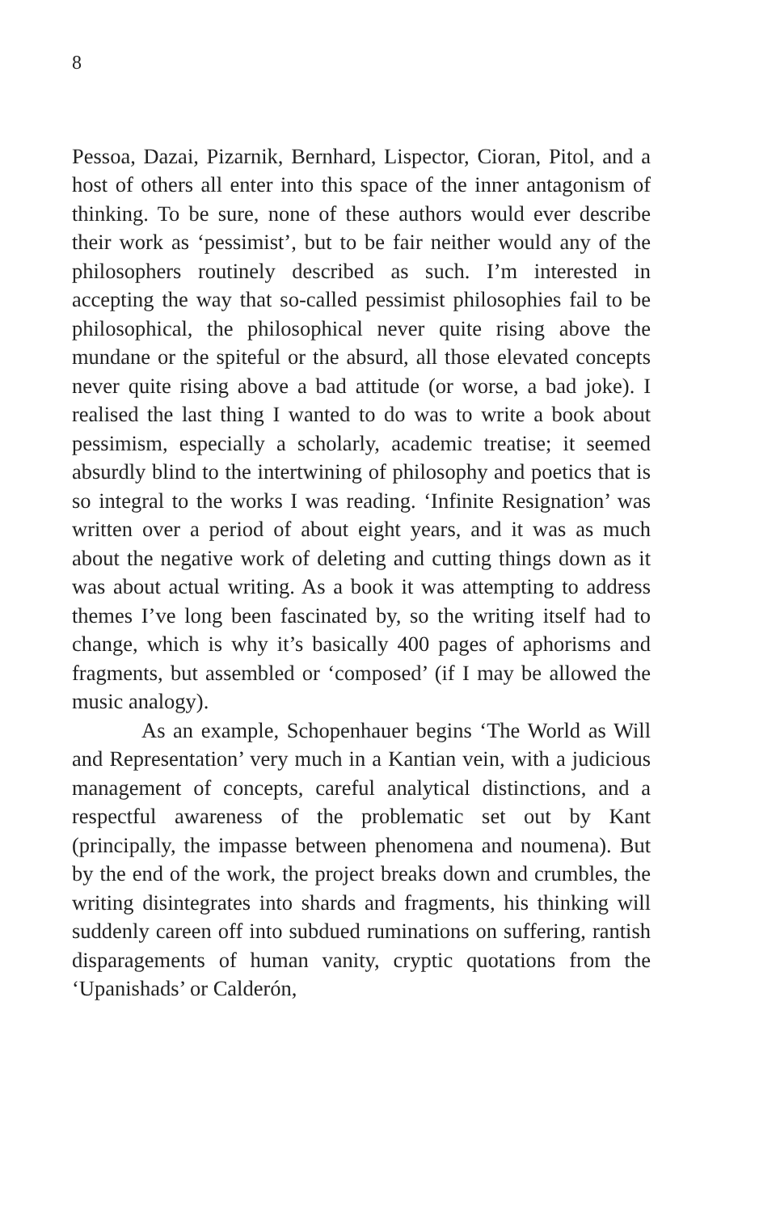8
Pessoa, Dazai, Pizarnik, Bernhard, Lispector, Cioran, Pitol, and a host of others all enter into this space of the inner antagonism of thinking. To be sure, none of these authors would ever describe their work as ‘pessimist’, but to be fair neither would any of the philosophers routinely described as such. I’m interested in accepting the way that so-called pessimist philosophies fail to be philosophical, the philosophical never quite rising above the mundane or the spiteful or the absurd, all those elevated concepts never quite rising above a bad attitude (or worse, a bad joke). I realised the last thing I wanted to do was to write a book about pessimism, especially a scholarly, academic treatise; it seemed absurdly blind to the intertwining of philosophy and poetics that is so integral to the works I was reading. ‘Infinite Resignation’ was written over a period of about eight years, and it was as much about the negative work of deleting and cutting things down as it was about actual writing. As a book it was attempting to address themes I’ve long been fascinated by, so the writing itself had to change, which is why it’s basically 400 pages of aphorisms and fragments, but assembled or ‘composed’ (if I may be allowed the music analogy).
As an example, Schopenhauer begins ‘The World as Will and Representation’ very much in a Kantian vein, with a judicious management of concepts, careful analytical distinctions, and a respectful awareness of the problematic set out by Kant (principally, the impasse between phenomena and noumena). But by the end of the work, the project breaks down and crumbles, the writing disintegrates into shards and fragments, his thinking will suddenly careen off into subdued ruminations on suffering, rantish disparagements of human vanity, cryptic quotations from the ‘Upanishads’ or Calderón,